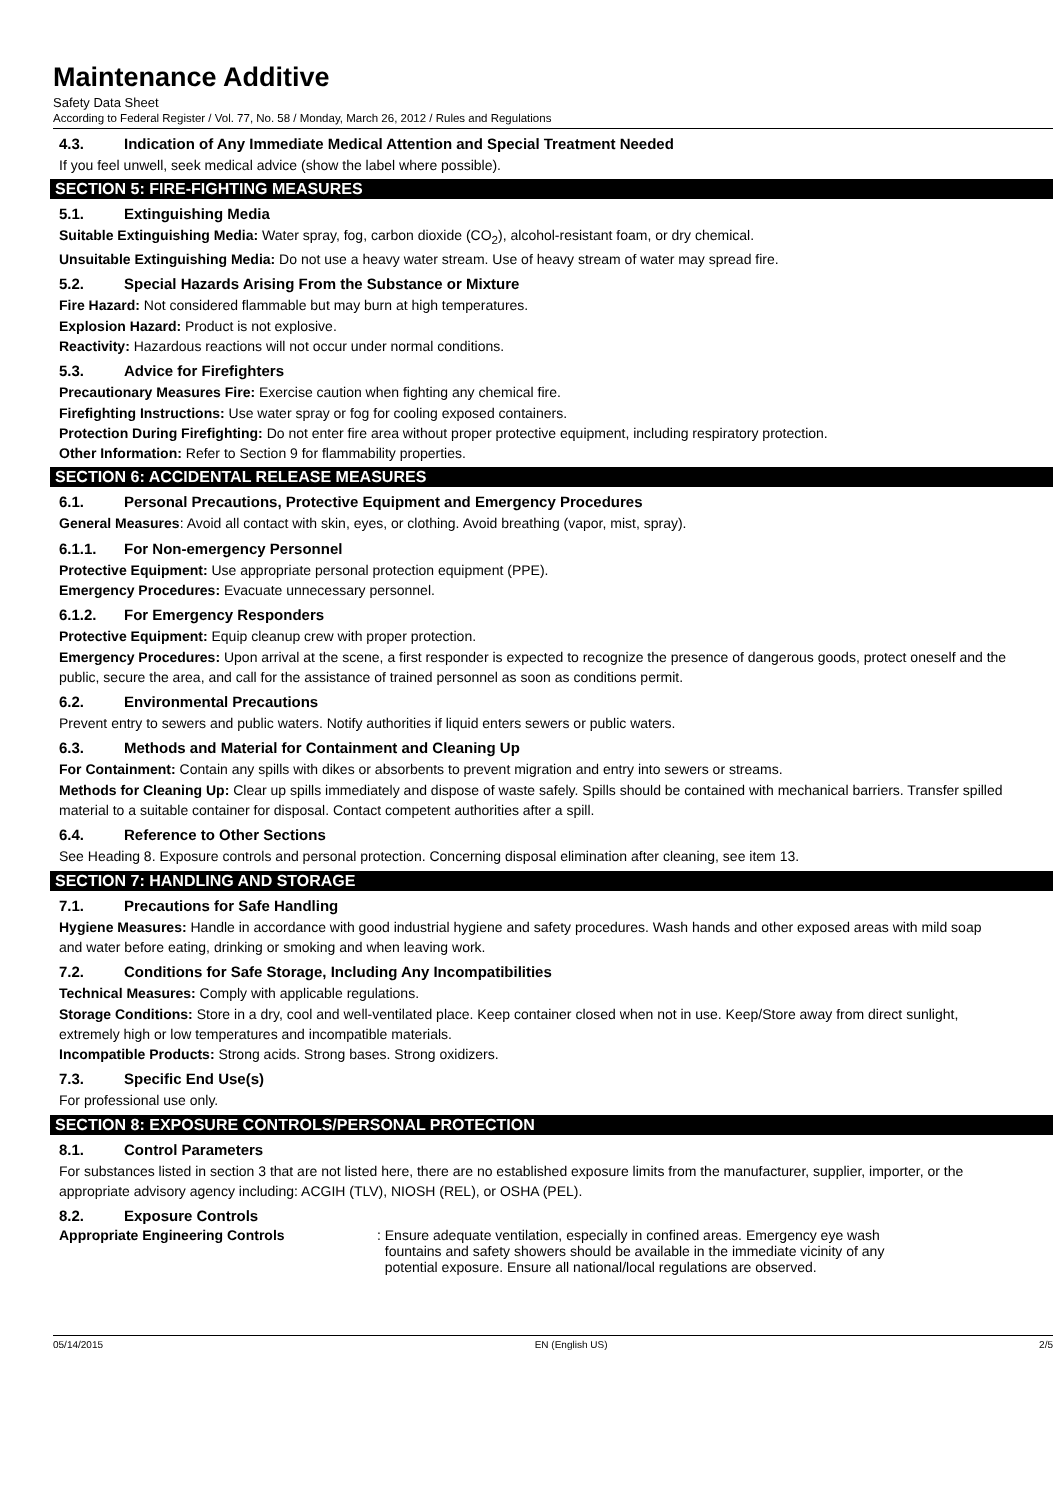Maintenance Additive
Safety Data Sheet
According to Federal Register / Vol. 77, No. 58 / Monday, March 26, 2012 / Rules and Regulations
4.3. Indication of Any Immediate Medical Attention and Special Treatment Needed
If you feel unwell, seek medical advice (show the label where possible).
SECTION 5: FIRE-FIGHTING MEASURES
5.1. Extinguishing Media
Suitable Extinguishing Media: Water spray, fog, carbon dioxide (CO<sub>2</sub>), alcohol-resistant foam, or dry chemical.
Unsuitable Extinguishing Media: Do not use a heavy water stream. Use of heavy stream of water may spread fire.
5.2. Special Hazards Arising From the Substance or Mixture
Fire Hazard: Not considered flammable but may burn at high temperatures.
Explosion Hazard: Product is not explosive.
Reactivity: Hazardous reactions will not occur under normal conditions.
5.3. Advice for Firefighters
Precautionary Measures Fire: Exercise caution when fighting any chemical fire.
Firefighting Instructions: Use water spray or fog for cooling exposed containers.
Protection During Firefighting: Do not enter fire area without proper protective equipment, including respiratory protection.
Other Information: Refer to Section 9 for flammability properties.
SECTION 6: ACCIDENTAL RELEASE MEASURES
6.1. Personal Precautions, Protective Equipment and Emergency Procedures
General Measures: Avoid all contact with skin, eyes, or clothing. Avoid breathing (vapor, mist, spray).
6.1.1. For Non-emergency Personnel
Protective Equipment: Use appropriate personal protection equipment (PPE).
Emergency Procedures: Evacuate unnecessary personnel.
6.1.2. For Emergency Responders
Protective Equipment: Equip cleanup crew with proper protection.
Emergency Procedures: Upon arrival at the scene, a first responder is expected to recognize the presence of dangerous goods, protect oneself and the public, secure the area, and call for the assistance of trained personnel as soon as conditions permit.
6.2. Environmental Precautions
Prevent entry to sewers and public waters. Notify authorities if liquid enters sewers or public waters.
6.3. Methods and Material for Containment and Cleaning Up
For Containment: Contain any spills with dikes or absorbents to prevent migration and entry into sewers or streams.
Methods for Cleaning Up: Clear up spills immediately and dispose of waste safely. Spills should be contained with mechanical barriers. Transfer spilled material to a suitable container for disposal. Contact competent authorities after a spill.
6.4. Reference to Other Sections
See Heading 8. Exposure controls and personal protection. Concerning disposal elimination after cleaning, see item 13.
SECTION 7: HANDLING AND STORAGE
7.1. Precautions for Safe Handling
Hygiene Measures: Handle in accordance with good industrial hygiene and safety procedures. Wash hands and other exposed areas with mild soap and water before eating, drinking or smoking and when leaving work.
7.2. Conditions for Safe Storage, Including Any Incompatibilities
Technical Measures: Comply with applicable regulations.
Storage Conditions: Store in a dry, cool and well-ventilated place. Keep container closed when not in use. Keep/Store away from direct sunlight, extremely high or low temperatures and incompatible materials.
Incompatible Products: Strong acids. Strong bases. Strong oxidizers.
7.3. Specific End Use(s)
For professional use only.
SECTION 8: EXPOSURE CONTROLS/PERSONAL PROTECTION
8.1. Control Parameters
For substances listed in section 3 that are not listed here, there are no established exposure limits from the manufacturer, supplier, importer, or the appropriate advisory agency including: ACGIH (TLV), NIOSH (REL), or OSHA (PEL).
8.2. Exposure Controls
Appropriate Engineering Controls : Ensure adequate ventilation, especially in confined areas. Emergency eye wash
fountains and safety showers should be available in the immediate vicinity of any
potential exposure. Ensure all national/local regulations are observed.
05/14/2015 EN (English US) 2/5